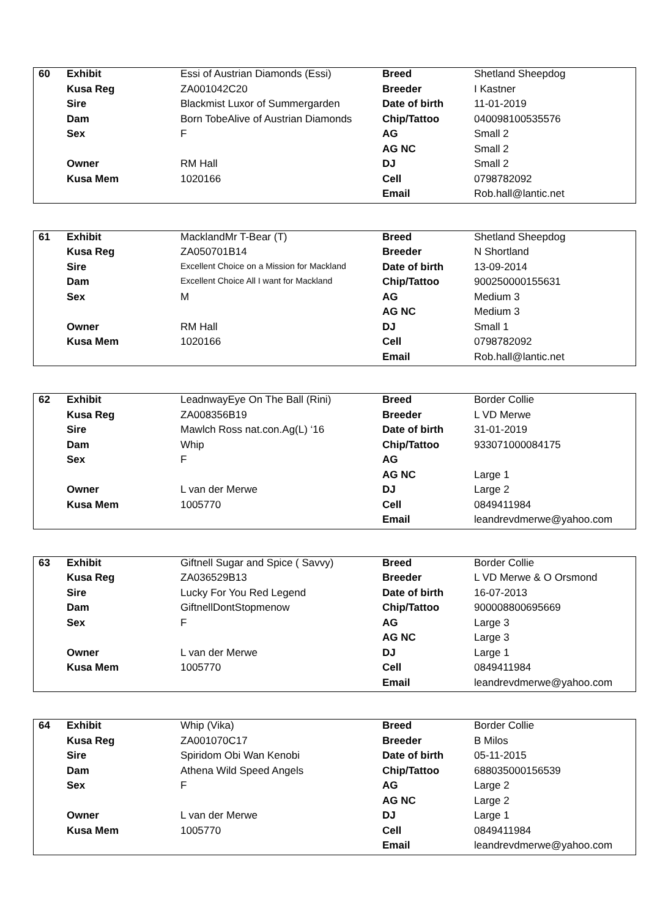| 60 | Exhibit | Essi of Austrian Diamonds (Essi) | Breed | Shetland Sheepdog |
| | Kusa Reg | ZA001042C20 | Breeder | I Kastner |
| | Sire | Blackmist Luxor of Summergarden | Date of birth | 11-01-2019 |
| | Dam | Born TobeAlive of Austrian Diamonds | Chip/Tattoo | 040098100535576 |
| | Sex | F | AG | Small 2 |
| | | | AG NC | Small 2 |
| | Owner | RM Hall | DJ | Small 2 |
| | Kusa Mem | 1020166 | Cell | 0798782092 |
| | | | Email | Rob.hall@lantic.net |
| 61 | Exhibit | MacklandMr T-Bear (T) | Breed | Shetland Sheepdog |
| | Kusa Reg | ZA050701B14 | Breeder | N Shortland |
| | Sire | Excellent Choice on a Mission for Mackland | Date of birth | 13-09-2014 |
| | Dam | Excellent Choice All I want for Mackland | Chip/Tattoo | 900250000155631 |
| | Sex | M | AG | Medium 3 |
| | | | AG NC | Medium 3 |
| | Owner | RM Hall | DJ | Small 1 |
| | Kusa Mem | 1020166 | Cell | 0798782092 |
| | | | Email | Rob.hall@lantic.net |
| 62 | Exhibit | LeadnwayEye On The Ball (Rini) | Breed | Border Collie |
| | Kusa Reg | ZA008356B19 | Breeder | L VD Merwe |
| | Sire | Mawlch Ross nat.con.Ag(L) ‘16 | Date of birth | 31-01-2019 |
| | Dam | Whip | Chip/Tattoo | 933071000084175 |
| | Sex | F | AG | |
| | | | AG NC | Large 1 |
| | Owner | L van der Merwe | DJ | Large 2 |
| | Kusa Mem | 1005770 | Cell | 0849411984 |
| | | | Email | leandrevdmerwe@yahoo.com |
| 63 | Exhibit | Giftnell Sugar and Spice ( Savvy) | Breed | Border Collie |
| | Kusa Reg | ZA036529B13 | Breeder | L VD Merwe & O Orsmond |
| | Sire | Lucky For You Red Legend | Date of birth | 16-07-2013 |
| | Dam | GiftnellDontStopmenow | Chip/Tattoo | 900008800695669 |
| | Sex | F | AG | Large 3 |
| | | | AG NC | Large 3 |
| | Owner | L van der Merwe | DJ | Large 1 |
| | Kusa Mem | 1005770 | Cell | 0849411984 |
| | | | Email | leandrevdmerwe@yahoo.com |
| 64 | Exhibit | Whip (Vika) | Breed | Border Collie |
| | Kusa Reg | ZA001070C17 | Breeder | B Milos |
| | Sire | Spiridom Obi Wan Kenobi | Date of birth | 05-11-2015 |
| | Dam | Athena Wild Speed Angels | Chip/Tattoo | 688035000156539 |
| | Sex | F | AG | Large 2 |
| | | | AG NC | Large 2 |
| | Owner | L van der Merwe | DJ | Large 1 |
| | Kusa Mem | 1005770 | Cell | 0849411984 |
| | | | Email | leandrevdmerwe@yahoo.com |